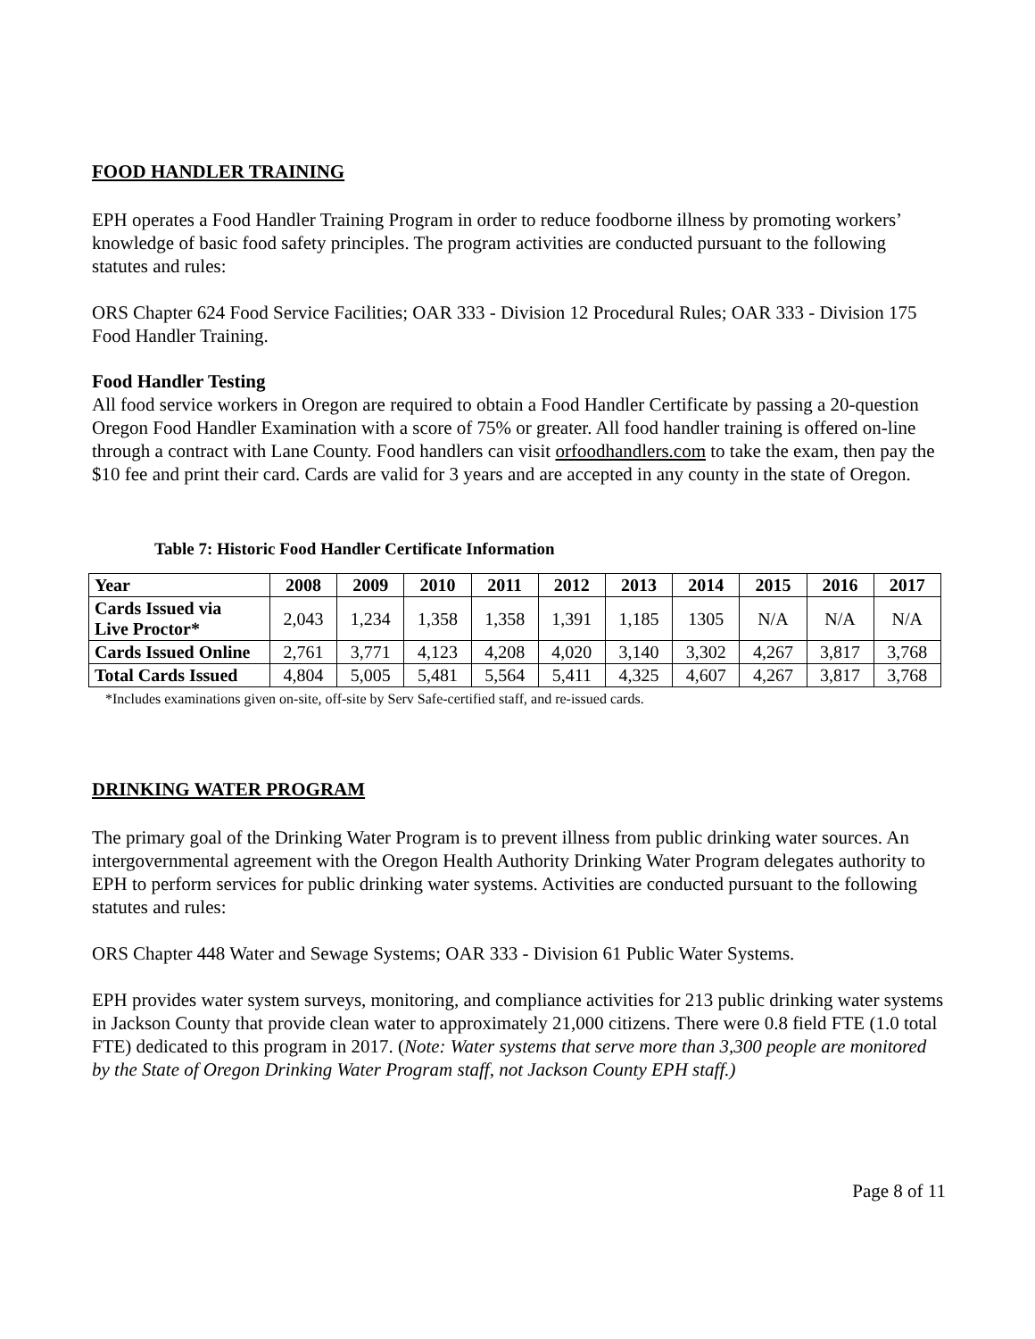FOOD HANDLER TRAINING
EPH operates a Food Handler Training Program in order to reduce foodborne illness by promoting workers’ knowledge of basic food safety principles. The program activities are conducted pursuant to the following statutes and rules:
ORS Chapter 624 Food Service Facilities; OAR 333 - Division 12 Procedural Rules; OAR 333 - Division 175 Food Handler Training.
Food Handler Testing
All food service workers in Oregon are required to obtain a Food Handler Certificate by passing a 20-question Oregon Food Handler Examination with a score of 75% or greater. All food handler training is offered on-line through a contract with Lane County. Food handlers can visit orfoodhandlers.com to take the exam, then pay the $10 fee and print their card. Cards are valid for 3 years and are accepted in any county in the state of Oregon.
Table 7: Historic Food Handler Certificate Information
| Year | 2008 | 2009 | 2010 | 2011 | 2012 | 2013 | 2014 | 2015 | 2016 | 2017 |
| --- | --- | --- | --- | --- | --- | --- | --- | --- | --- | --- |
| Cards Issued via Live Proctor* | 2,043 | 1,234 | 1,358 | 1,358 | 1,391 | 1,185 | 1305 | N/A | N/A | N/A |
| Cards Issued Online | 2,761 | 3,771 | 4,123 | 4,208 | 4,020 | 3,140 | 3,302 | 4,267 | 3,817 | 3,768 |
| Total Cards Issued | 4,804 | 5,005 | 5,481 | 5,564 | 5,411 | 4,325 | 4,607 | 4,267 | 3,817 | 3,768 |
*Includes examinations given on-site, off-site by Serv Safe-certified staff, and re-issued cards.
DRINKING WATER PROGRAM
The primary goal of the Drinking Water Program is to prevent illness from public drinking water sources. An intergovernmental agreement with the Oregon Health Authority Drinking Water Program delegates authority to EPH to perform services for public drinking water systems. Activities are conducted pursuant to the following statutes and rules:
ORS Chapter 448 Water and Sewage Systems; OAR 333 - Division 61 Public Water Systems.
EPH provides water system surveys, monitoring, and compliance activities for 213 public drinking water systems in Jackson County that provide clean water to approximately 21,000 citizens. There were 0.8 field FTE (1.0 total FTE) dedicated to this program in 2017. (Note: Water systems that serve more than 3,300 people are monitored by the State of Oregon Drinking Water Program staff, not Jackson County EPH staff.)
Page 8 of 11